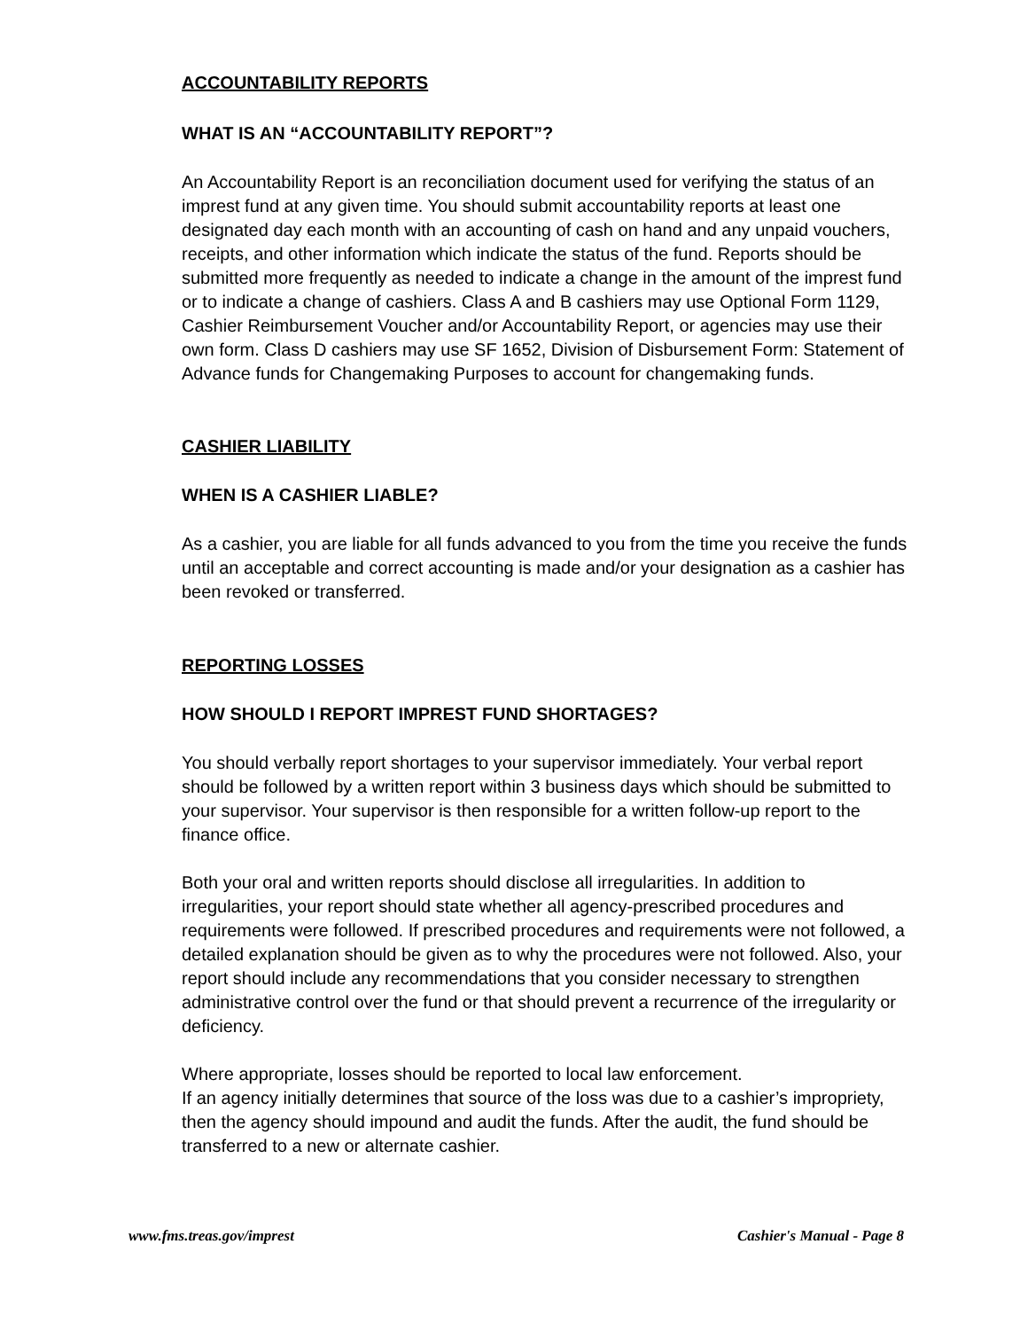ACCOUNTABILITY REPORTS
WHAT IS AN “ACCOUNTABILITY REPORT”?
An Accountability Report is an reconciliation document used for verifying the status of an imprest fund at any given time. You should submit accountability reports at least one designated day each month with an accounting of cash on hand and any unpaid vouchers, receipts, and other information which indicate the status of the fund. Reports should be submitted more frequently as needed to indicate a change in the amount of the imprest fund or to indicate a change of cashiers. Class A and B cashiers may use Optional Form 1129, Cashier Reimbursement Voucher and/or Accountability Report, or agencies may use their own form. Class D cashiers may use SF 1652, Division of Disbursement Form: Statement of Advance funds for Changemaking Purposes to account for changemaking funds.
CASHIER LIABILITY
WHEN IS A CASHIER LIABLE?
As a cashier, you are liable for all funds advanced to you from the time you receive the funds until an acceptable and correct accounting is made and/or your designation as a cashier has been revoked or transferred.
REPORTING LOSSES
HOW SHOULD I REPORT IMPREST FUND SHORTAGES?
You should verbally report shortages to your supervisor immediately. Your verbal report should be followed by a written report within 3 business days which should be submitted to your supervisor. Your supervisor is then responsible for a written follow-up report to the finance office.
Both your oral and written reports should disclose all irregularities. In addition to irregularities, your report should state whether all agency-prescribed procedures and requirements were followed. If prescribed procedures and requirements were not followed, a detailed explanation should be given as to why the procedures were not followed. Also, your report should include any recommendations that you consider necessary to strengthen administrative control over the fund or that should prevent a recurrence of the irregularity or deficiency.
Where appropriate, losses should be reported to local law enforcement.
If an agency initially determines that source of the loss was due to a cashier’s impropriety, then the agency should impound and audit the funds. After the audit, the fund should be transferred to a new or alternate cashier.
www.fms.treas.gov/imprest Cashier's Manual - Page 8